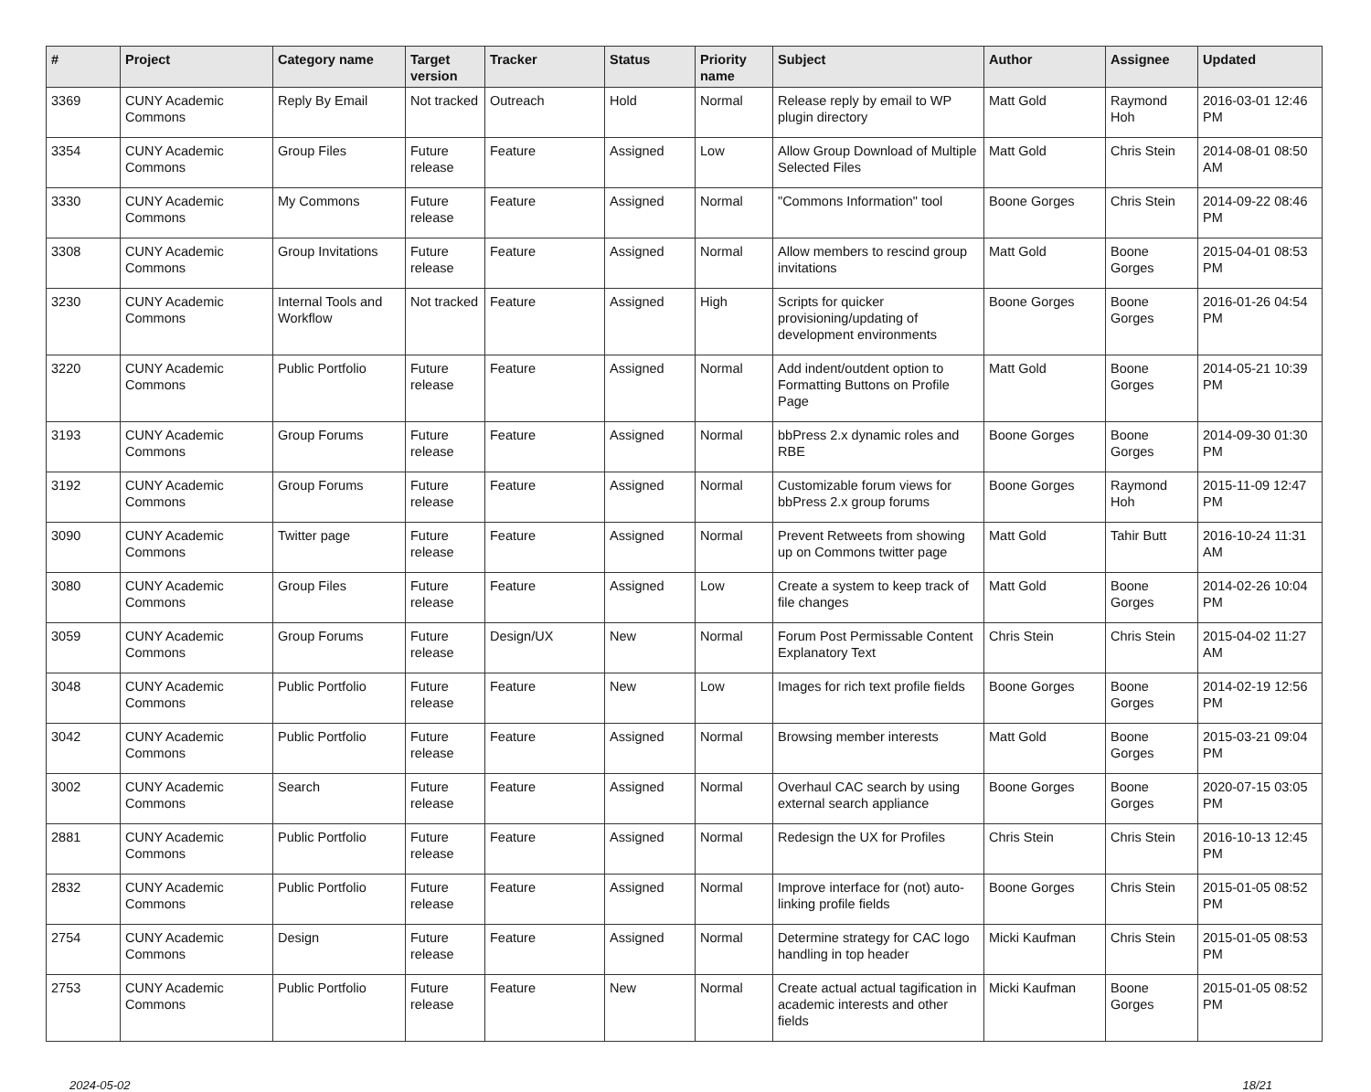| # | Project | Category name | Target version | Tracker | Status | Priority name | Subject | Author | Assignee | Updated |
| --- | --- | --- | --- | --- | --- | --- | --- | --- | --- | --- |
| 3369 | CUNY Academic Commons | Reply By Email | Not tracked | Outreach | Hold | Normal | Release reply by email to WP plugin directory | Matt Gold | Raymond Hoh | 2016-03-01 12:46 PM |
| 3354 | CUNY Academic Commons | Group Files | Future release | Feature | Assigned | Low | Allow Group Download of Multiple Selected Files | Matt Gold | Chris Stein | 2014-08-01 08:50 AM |
| 3330 | CUNY Academic Commons | My Commons | Future release | Feature | Assigned | Normal | "Commons Information" tool | Boone Gorges | Chris Stein | 2014-09-22 08:46 PM |
| 3308 | CUNY Academic Commons | Group Invitations | Future release | Feature | Assigned | Normal | Allow members to rescind group invitations | Matt Gold | Boone Gorges | 2015-04-01 08:53 PM |
| 3230 | CUNY Academic Commons | Internal Tools and Workflow | Not tracked | Feature | Assigned | High | Scripts for quicker provisioning/updating of development environments | Boone Gorges | Boone Gorges | 2016-01-26 04:54 PM |
| 3220 | CUNY Academic Commons | Public Portfolio | Future release | Feature | Assigned | Normal | Add indent/outdent option to Formatting Buttons on Profile Page | Matt Gold | Boone Gorges | 2014-05-21 10:39 PM |
| 3193 | CUNY Academic Commons | Group Forums | Future release | Feature | Assigned | Normal | bbPress 2.x dynamic roles and RBE | Boone Gorges | Boone Gorges | 2014-09-30 01:30 PM |
| 3192 | CUNY Academic Commons | Group Forums | Future release | Feature | Assigned | Normal | Customizable forum views for bbPress 2.x group forums | Boone Gorges | Raymond Hoh | 2015-11-09 12:47 PM |
| 3090 | CUNY Academic Commons | Twitter page | Future release | Feature | Assigned | Normal | Prevent Retweets from showing up on Commons twitter page | Matt Gold | Tahir Butt | 2016-10-24 11:31 AM |
| 3080 | CUNY Academic Commons | Group Files | Future release | Feature | Assigned | Low | Create a system to keep track of file changes | Matt Gold | Boone Gorges | 2014-02-26 10:04 PM |
| 3059 | CUNY Academic Commons | Group Forums | Future release | Design/UX | New | Normal | Forum Post Permissable Content Explanatory Text | Chris Stein | Chris Stein | 2015-04-02 11:27 AM |
| 3048 | CUNY Academic Commons | Public Portfolio | Future release | Feature | New | Low | Images for rich text profile fields | Boone Gorges | Boone Gorges | 2014-02-19 12:56 PM |
| 3042 | CUNY Academic Commons | Public Portfolio | Future release | Feature | Assigned | Normal | Browsing member interests | Matt Gold | Boone Gorges | 2015-03-21 09:04 PM |
| 3002 | CUNY Academic Commons | Search | Future release | Feature | Assigned | Normal | Overhaul CAC search by using external search appliance | Boone Gorges | Boone Gorges | 2020-07-15 03:05 PM |
| 2881 | CUNY Academic Commons | Public Portfolio | Future release | Feature | Assigned | Normal | Redesign the UX for Profiles | Chris Stein | Chris Stein | 2016-10-13 12:45 PM |
| 2832 | CUNY Academic Commons | Public Portfolio | Future release | Feature | Assigned | Normal | Improve interface for (not) auto-linking profile fields | Boone Gorges | Chris Stein | 2015-01-05 08:52 PM |
| 2754 | CUNY Academic Commons | Design | Future release | Feature | Assigned | Normal | Determine strategy for CAC logo handling in top header | Micki Kaufman | Chris Stein | 2015-01-05 08:53 PM |
| 2753 | CUNY Academic Commons | Public Portfolio | Future release | Feature | New | Normal | Create actual actual tagification in academic interests and other fields | Micki Kaufman | Boone Gorges | 2015-01-05 08:52 PM |
2024-05-02 18/21